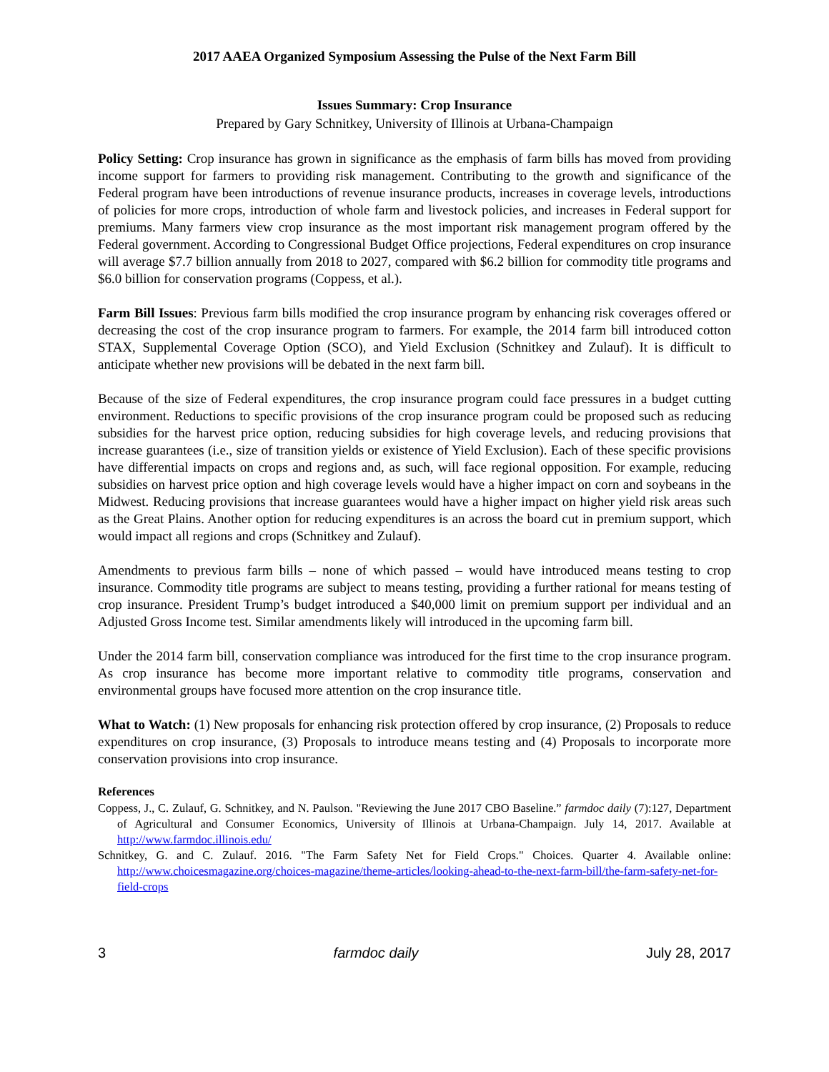2017 AAEA Organized Symposium Assessing the Pulse of the Next Farm Bill
Issues Summary: Crop Insurance
Prepared by Gary Schnitkey, University of Illinois at Urbana-Champaign
Policy Setting: Crop insurance has grown in significance as the emphasis of farm bills has moved from providing income support for farmers to providing risk management. Contributing to the growth and significance of the Federal program have been introductions of revenue insurance products, increases in coverage levels, introductions of policies for more crops, introduction of whole farm and livestock policies, and increases in Federal support for premiums. Many farmers view crop insurance as the most important risk management program offered by the Federal government. According to Congressional Budget Office projections, Federal expenditures on crop insurance will average $7.7 billion annually from 2018 to 2027, compared with $6.2 billion for commodity title programs and $6.0 billion for conservation programs (Coppess, et al.).
Farm Bill Issues: Previous farm bills modified the crop insurance program by enhancing risk coverages offered or decreasing the cost of the crop insurance program to farmers. For example, the 2014 farm bill introduced cotton STAX, Supplemental Coverage Option (SCO), and Yield Exclusion (Schnitkey and Zulauf). It is difficult to anticipate whether new provisions will be debated in the next farm bill.
Because of the size of Federal expenditures, the crop insurance program could face pressures in a budget cutting environment. Reductions to specific provisions of the crop insurance program could be proposed such as reducing subsidies for the harvest price option, reducing subsidies for high coverage levels, and reducing provisions that increase guarantees (i.e., size of transition yields or existence of Yield Exclusion). Each of these specific provisions have differential impacts on crops and regions and, as such, will face regional opposition. For example, reducing subsidies on harvest price option and high coverage levels would have a higher impact on corn and soybeans in the Midwest. Reducing provisions that increase guarantees would have a higher impact on higher yield risk areas such as the Great Plains. Another option for reducing expenditures is an across the board cut in premium support, which would impact all regions and crops (Schnitkey and Zulauf).
Amendments to previous farm bills – none of which passed – would have introduced means testing to crop insurance. Commodity title programs are subject to means testing, providing a further rational for means testing of crop insurance. President Trump’s budget introduced a $40,000 limit on premium support per individual and an Adjusted Gross Income test. Similar amendments likely will introduced in the upcoming farm bill.
Under the 2014 farm bill, conservation compliance was introduced for the first time to the crop insurance program. As crop insurance has become more important relative to commodity title programs, conservation and environmental groups have focused more attention on the crop insurance title.
What to Watch: (1) New proposals for enhancing risk protection offered by crop insurance, (2) Proposals to reduce expenditures on crop insurance, (3) Proposals to introduce means testing and (4) Proposals to incorporate more conservation provisions into crop insurance.
References
Coppess, J., C. Zulauf, G. Schnitkey, and N. Paulson. "Reviewing the June 2017 CBO Baseline.” farmdoc daily (7):127, Department of Agricultural and Consumer Economics, University of Illinois at Urbana-Champaign. July 14, 2017. Available at http://www.farmdoc.illinois.edu/
Schnitkey, G. and C. Zulauf. 2016. "The Farm Safety Net for Field Crops." Choices. Quarter 4. Available online: http://www.choicesmagazine.org/choices-magazine/theme-articles/looking-ahead-to-the-next-farm-bill/the-farm-safety-net-for-field-crops
3 farmdoc daily July 28, 2017